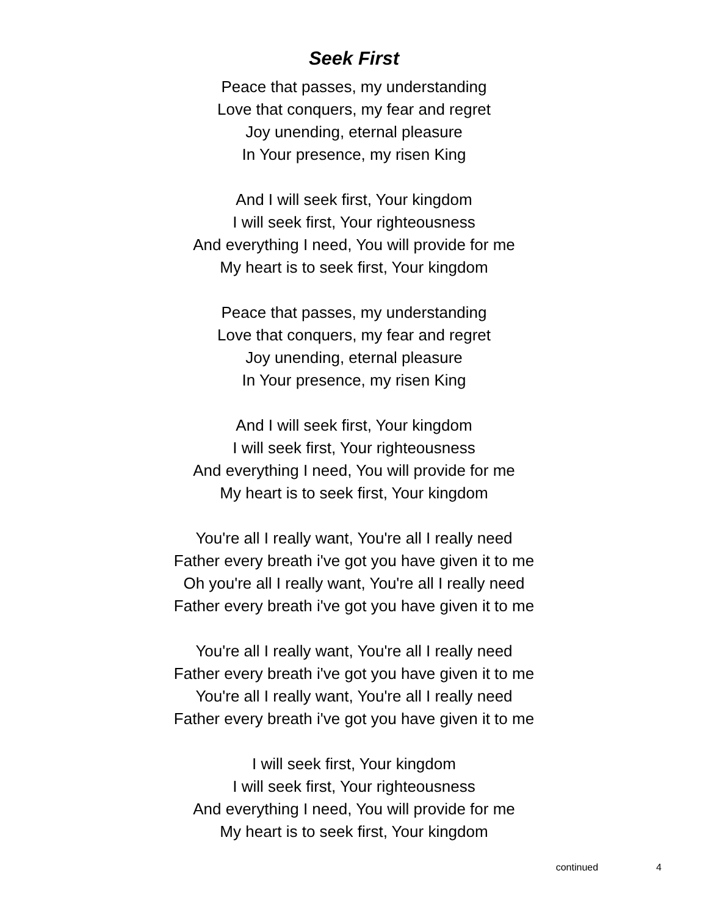Seek First
Peace that passes, my understanding
Love that conquers, my fear and regret
Joy unending, eternal pleasure
In Your presence, my risen King
And I will seek first, Your kingdom
I will seek first, Your righteousness
And everything I need, You will provide for me
My heart is to seek first, Your kingdom
Peace that passes, my understanding
Love that conquers, my fear and regret
Joy unending, eternal pleasure
In Your presence, my risen King
And I will seek first, Your kingdom
I will seek first, Your righteousness
And everything I need, You will provide for me
My heart is to seek first, Your kingdom
You're all I really want, You're all I really need
Father every breath i've got you have given it to me
Oh you're all I really want, You're all I really need
Father every breath i've got you have given it to me
You're all I really want, You're all I really need
Father every breath i've got you have given it to me
You're all I really want, You're all I really need
Father every breath i've got you have given it to me
I will seek first, Your kingdom
I will seek first, Your righteousness
And everything I need, You will provide for me
My heart is to seek first, Your kingdom
continued 4